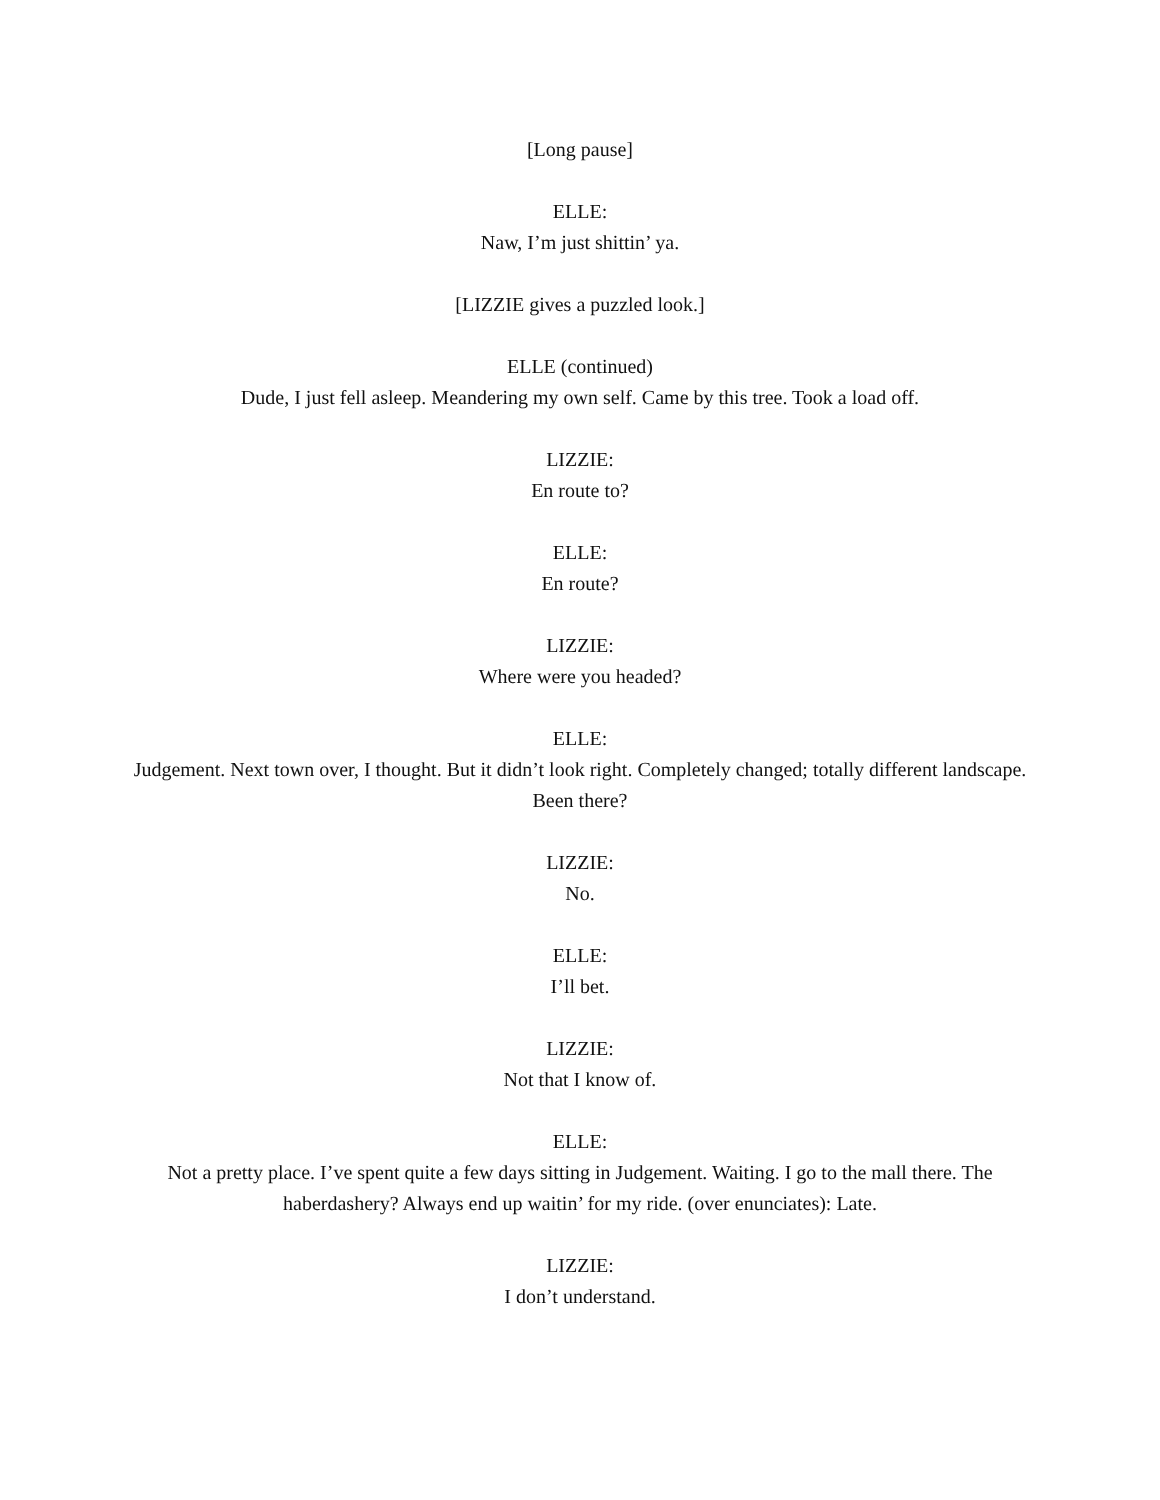[Long pause]
ELLE:
Naw, I’m just shittin’ ya.
[LIZZIE gives a puzzled look.]
ELLE (continued)
Dude, I just fell asleep. Meandering my own self. Came by this tree. Took a load off.
LIZZIE:
En route to?
ELLE:
En route?
LIZZIE:
Where were you headed?
ELLE:
Judgement. Next town over, I thought. But it didn’t look right. Completely changed; totally different landscape. Been there?
LIZZIE:
No.
ELLE:
I’ll bet.
LIZZIE:
Not that I know of.
ELLE:
Not a pretty place. I’ve spent quite a few days sitting in Judgement. Waiting. I go to the mall there. The haberdashery? Always end up waitin’ for my ride. (over enunciates): Late.
LIZZIE:
I don’t understand.